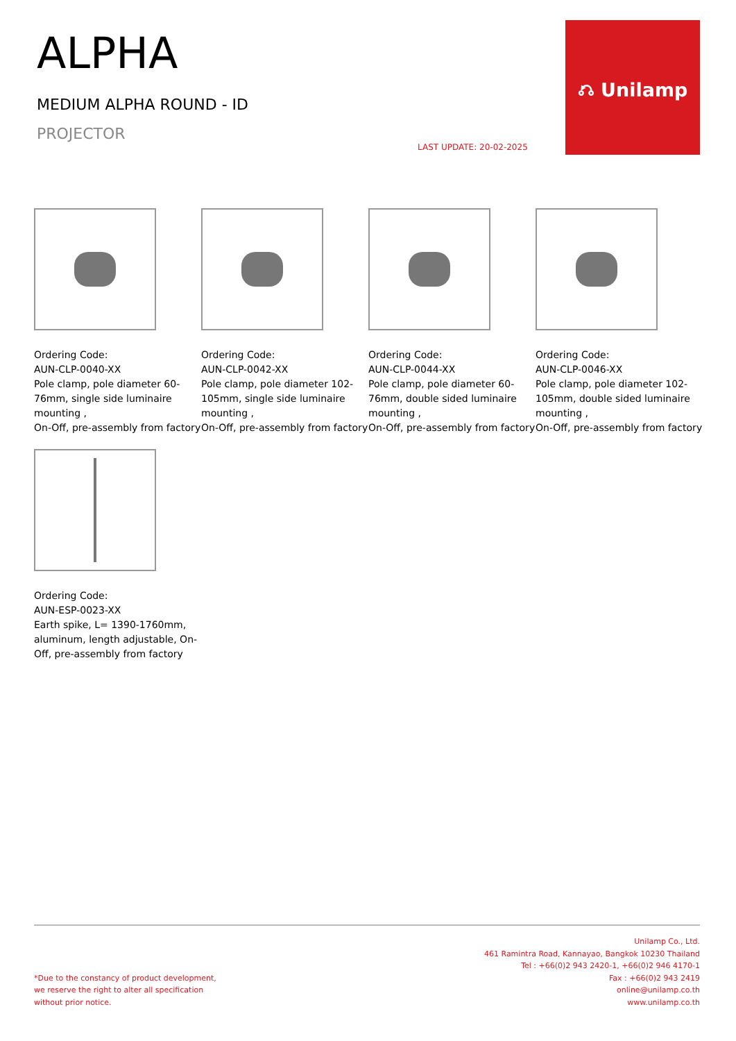ALPHA
MEDIUM ALPHA ROUND - ID
PROJECTOR
LAST UPDATE: 20-02-2025
⎌ Unilamp
Ordering Code:
AUN-CLP-0040-XX
Pole clamp, pole diameter 60-76mm, single side luminaire mounting ,
On-Off, pre-assembly from factory
Ordering Code:
AUN-CLP-0042-XX
Pole clamp, pole diameter 102-105mm, single side luminaire mounting ,
On-Off, pre-assembly from factory
Ordering Code:
AUN-CLP-0044-XX
Pole clamp, pole diameter 60-76mm, double sided luminaire mounting ,
On-Off, pre-assembly from factory
Ordering Code:
AUN-CLP-0046-XX
Pole clamp, pole diameter 102-105mm, double sided luminaire mounting ,
On-Off, pre-assembly from factory
Ordering Code:
AUN-ESP-0023-XX
Earth spike, L= 1390-1760mm, aluminum, length adjustable, On-Off, pre-assembly from factory
*Due to the constancy of product development,
we reserve the right to alter all specification
without prior notice.
Unilamp Co., Ltd.
461 Ramintra Road, Kannayao, Bangkok 10230 Thailand
Tel : +66(0)2 943 2420-1, +66(0)2 946 4170-1
Fax : +66(0)2 943 2419
online@unilamp.co.th
www.unilamp.co.th